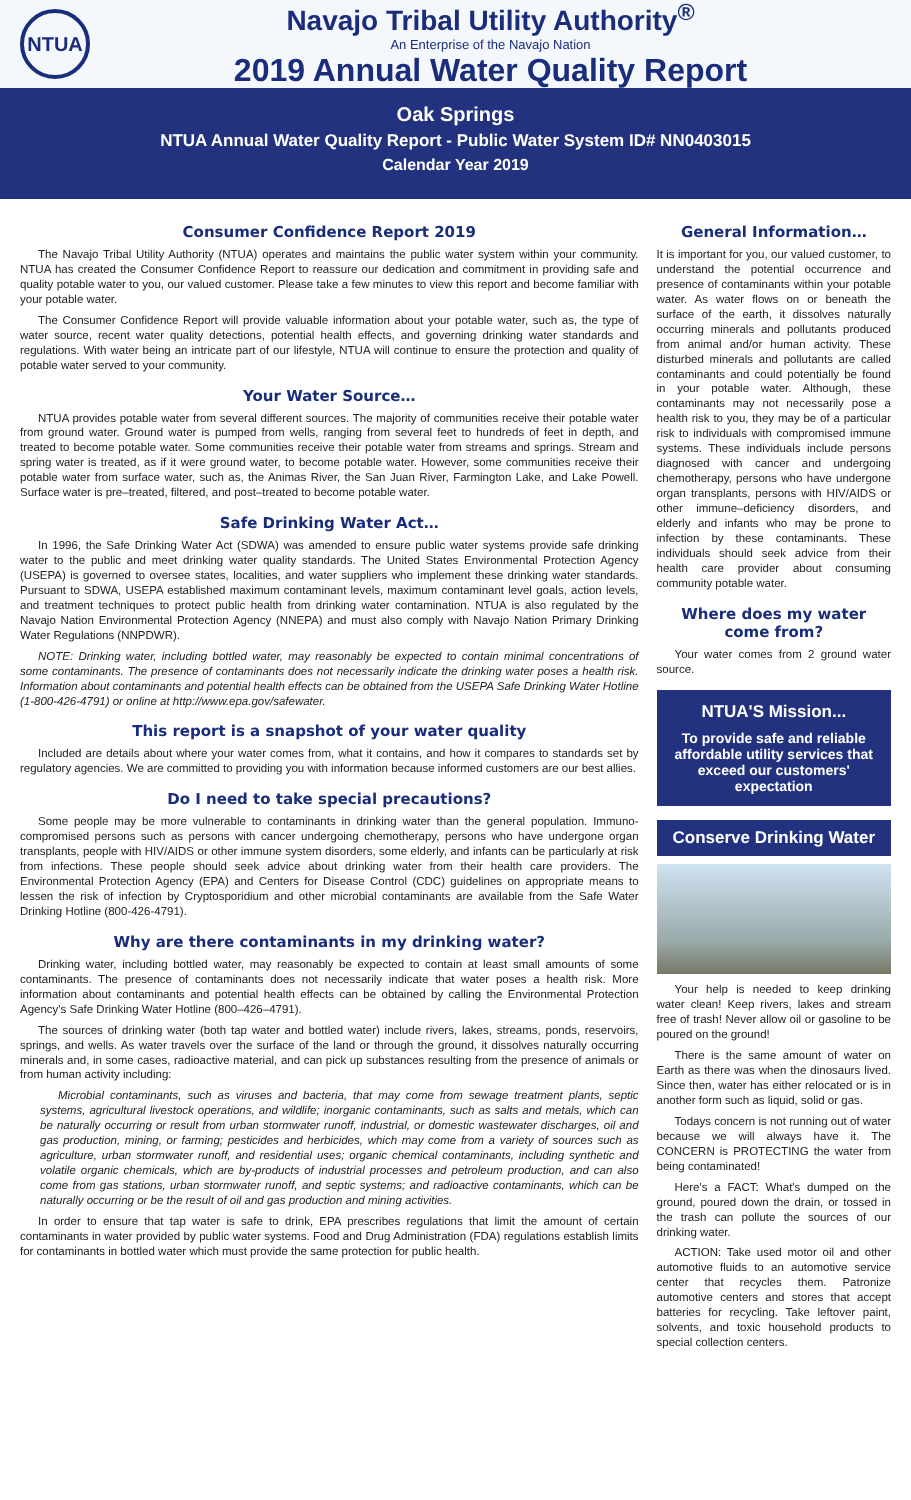NTUA
Navajo Tribal Utility Authority<sup>®</sup>
An Enterprise of the Navajo Nation
2019 Annual Water Quality Report
Oak Springs
NTUA Annual Water Quality Report - Public Water System ID# NN0403015
Calendar Year 2019
Consumer Confidence Report 2019
The Navajo Tribal Utility Authority (NTUA) operates and maintains the public water system within your community. NTUA has created the Consumer Confidence Report to reassure our dedication and commitment in providing safe and quality potable water to you, our valued customer. Please take a few minutes to view this report and become familiar with your potable water.
The Consumer Confidence Report will provide valuable information about your potable water, such as, the type of water source, recent water quality detections, potential health effects, and governing drinking water standards and regulations. With water being an intricate part of our lifestyle, NTUA will continue to ensure the protection and quality of potable water served to your community.
Your Water Source…
NTUA provides potable water from several different sources. The majority of communities receive their potable water from ground water. Ground water is pumped from wells, ranging from several feet to hundreds of feet in depth, and treated to become potable water. Some communities receive their potable water from streams and springs. Stream and spring water is treated, as if it were ground water, to become potable water. However, some communities receive their potable water from surface water, such as, the Animas River, the San Juan River, Farmington Lake, and Lake Powell. Surface water is pre–treated, filtered, and post–treated to become potable water.
Safe Drinking Water Act…
In 1996, the Safe Drinking Water Act (SDWA) was amended to ensure public water systems provide safe drinking water to the public and meet drinking water quality standards. The United States Environmental Protection Agency (USEPA) is governed to oversee states, localities, and water suppliers who implement these drinking water standards. Pursuant to SDWA, USEPA established maximum contaminant levels, maximum contaminant level goals, action levels, and treatment techniques to protect public health from drinking water contamination. NTUA is also regulated by the Navajo Nation Environmental Protection Agency (NNEPA) and must also comply with Navajo Nation Primary Drinking Water Regulations (NNPDWR).
NOTE: Drinking water, including bottled water, may reasonably be expected to contain minimal concentrations of some contaminants. The presence of contaminants does not necessarily indicate the drinking water poses a health risk. Information about contaminants and potential health effects can be obtained from the USEPA Safe Drinking Water Hotline (1-800-426-4791) or online at http://www.epa.gov/safewater.
This report is a snapshot of your water quality
Included are details about where your water comes from, what it contains, and how it compares to standards set by regulatory agencies. We are committed to providing you with information because informed customers are our best allies.
Do I need to take special precautions?
Some people may be more vulnerable to contaminants in drinking water than the general population. Immuno-compromised persons such as persons with cancer undergoing chemotherapy, persons who have undergone organ transplants, people with HIV/AIDS or other immune system disorders, some elderly, and infants can be particularly at risk from infections. These people should seek advice about drinking water from their health care providers. The Environmental Protection Agency (EPA) and Centers for Disease Control (CDC) guidelines on appropriate means to lessen the risk of infection by Cryptosporidium and other microbial contaminants are available from the Safe Water Drinking Hotline (800-426-4791).
Why are there contaminants in my drinking water?
Drinking water, including bottled water, may reasonably be expected to contain at least small amounts of some contaminants. The presence of contaminants does not necessarily indicate that water poses a health risk. More information about contaminants and potential health effects can be obtained by calling the Environmental Protection Agency's Safe Drinking Water Hotline (800–426–4791).
The sources of drinking water (both tap water and bottled water) include rivers, lakes, streams, ponds, reservoirs, springs, and wells. As water travels over the surface of the land or through the ground, it dissolves naturally occurring minerals and, in some cases, radioactive material, and can pick up substances resulting from the presence of animals or from human activity including:
Microbial contaminants, such as viruses and bacteria, that may come from sewage treatment plants, septic systems, agricultural livestock operations, and wildlife; inorganic contaminants, such as salts and metals, which can be naturally occurring or result from urban stormwater runoff, industrial, or domestic wastewater discharges, oil and gas production, mining, or farming; pesticides and herbicides, which may come from a variety of sources such as agriculture, urban stormwater runoff, and residential uses; organic chemical contaminants, including synthetic and volatile organic chemicals, which are by-products of industrial processes and petroleum production, and can also come from gas stations, urban stormwater runoff, and septic systems; and radioactive contaminants, which can be naturally occurring or be the result of oil and gas production and mining activities.
In order to ensure that tap water is safe to drink, EPA prescribes regulations that limit the amount of certain contaminants in water provided by public water systems. Food and Drug Administration (FDA) regulations establish limits for contaminants in bottled water which must provide the same protection for public health.
General Information…
It is important for you, our valued customer, to understand the potential occurrence and presence of contaminants within your potable water. As water flows on or beneath the surface of the earth, it dissolves naturally occurring minerals and pollutants produced from animal and/or human activity. These disturbed minerals and pollutants are called contaminants and could potentially be found in your potable water. Although, these contaminants may not necessarily pose a health risk to you, they may be of a particular risk to individuals with compromised immune systems. These individuals include persons diagnosed with cancer and undergoing chemotherapy, persons who have undergone organ transplants, persons with HIV/AIDS or other immune–deficiency disorders, and elderly and infants who may be prone to infection by these contaminants. These individuals should seek advice from their health care provider about consuming community potable water.
Where does my water come from?
Your water comes from 2 ground water source.
NTUA'S Mission...
To provide safe and reliable affordable utility services that exceed our customers' expectation
Conserve Drinking Water
Your help is needed to keep drinking water clean! Keep rivers, lakes and stream free of trash! Never allow oil or gasoline to be poured on the ground!
There is the same amount of water on Earth as there was when the dinosaurs lived. Since then, water has either relocated or is in another form such as liquid, solid or gas.
Todays concern is not running out of water because we will always have it. The CONCERN is PROTECTING the water from being contaminated!
Here's a FACT: What's dumped on the ground, poured down the drain, or tossed in the trash can pollute the sources of our drinking water.
ACTION: Take used motor oil and other automotive fluids to an automotive service center that recycles them. Patronize automotive centers and stores that accept batteries for recycling. Take leftover paint, solvents, and toxic household products to special collection centers.